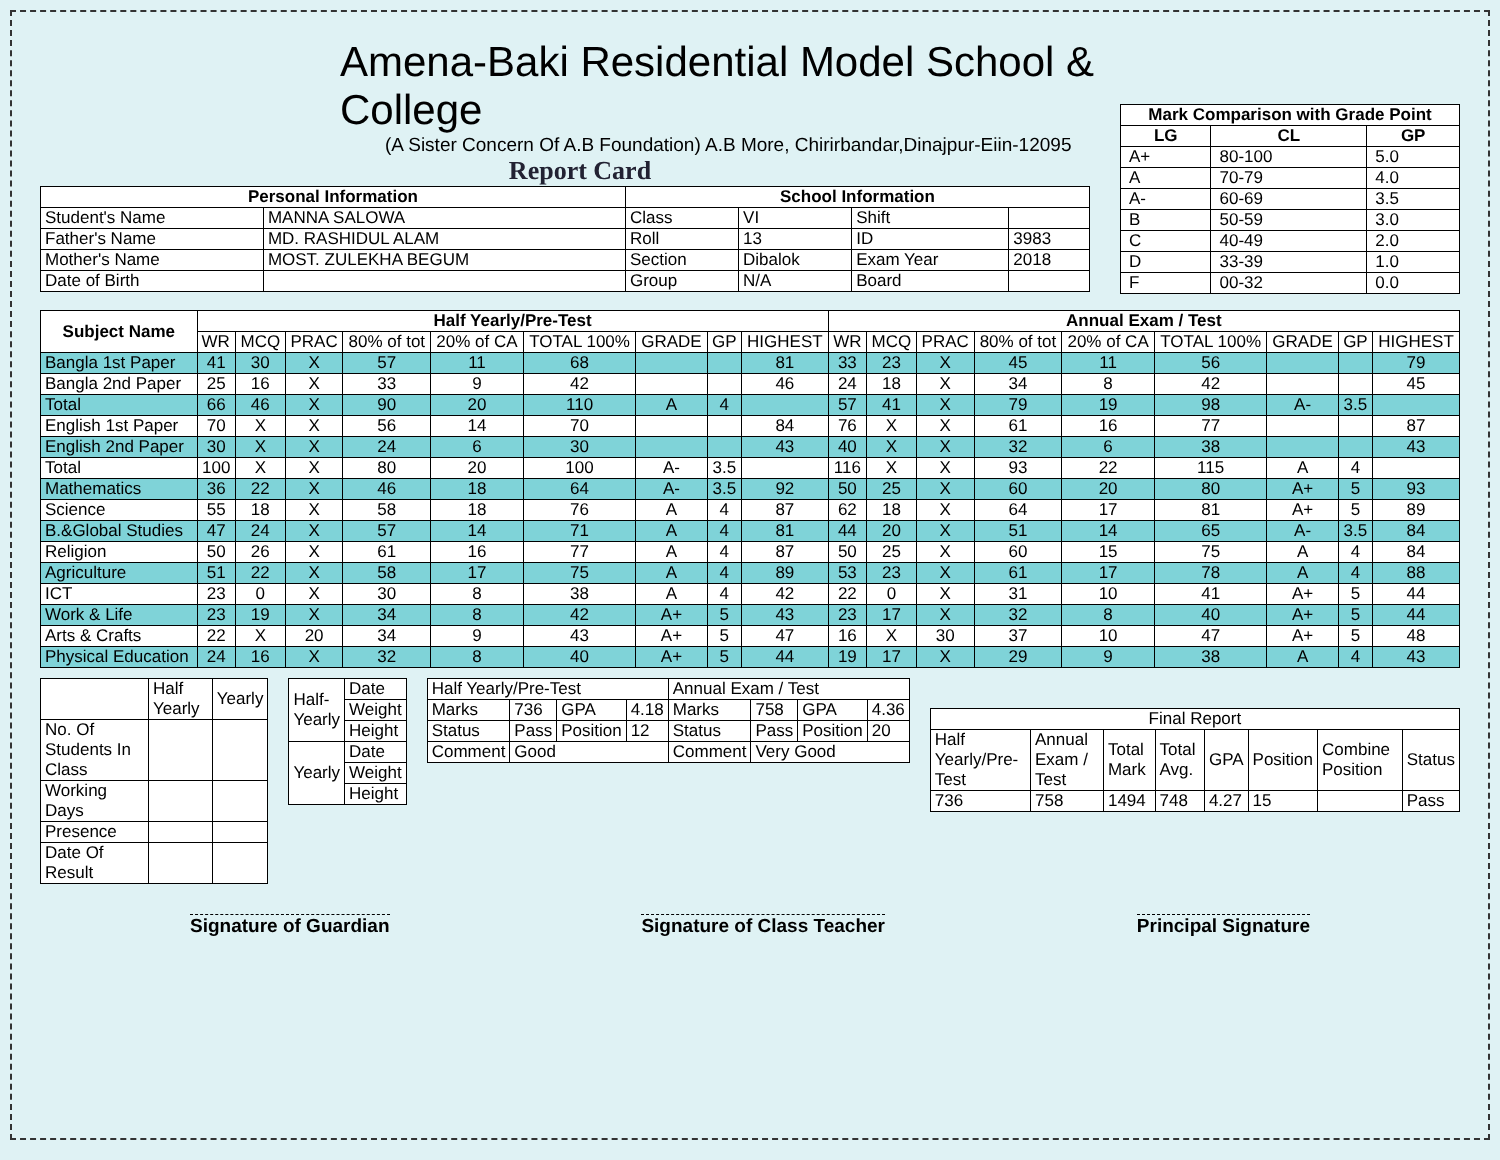Amena-Baki Residential Model School & College
(A Sister Concern Of A.B Foundation) A.B More, Chirirbandar,Dinajpur-Eiin-12095
Report Card
| Personal Information | | School Information | | | |
| --- | --- | --- | --- | --- | --- |
| Student's Name | MANNA SALOWA | Class | VI | Shift | |
| Father's Name | MD. RASHIDUL ALAM | Roll | 13 | ID | 3983 |
| Mother's Name | MOST. ZULEKHA BEGUM | Section | Dibalok | Exam Year | 2018 |
| Date of Birth | | Group | N/A | Board | |
| Mark Comparison with Grade Point | | |
| --- | --- | --- |
| LG | CL | GP |
| A+ | 80-100 | 5.0 |
| A | 70-79 | 4.0 |
| A- | 60-69 | 3.5 |
| B | 50-59 | 3.0 |
| C | 40-49 | 2.0 |
| D | 33-39 | 1.0 |
| F | 00-32 | 0.0 |
| Subject Name | Half Yearly/Pre-Test | | | | | | | | | Annual Exam / Test | | | | | | | | |
| --- | --- | --- | --- | --- | --- | --- | --- | --- | --- | --- | --- | --- | --- | --- | --- | --- | --- | --- |
| | WR | MCQ | PRAC | 80% of tot | 20% of CA | TOTAL 100% | GRADE | GP | HIGHEST | WR | MCQ | PRAC | 80% of tot | 20% of CA | TOTAL 100% | GRADE | GP | HIGHEST |
| Bangla 1st Paper | 41 | 30 | X | 57 | 11 | 68 | | | 81 | 33 | 23 | X | 45 | 11 | 56 | | | 79 |
| Bangla 2nd Paper | 25 | 16 | X | 33 | 9 | 42 | | | 46 | 24 | 18 | X | 34 | 8 | 42 | | | 45 |
| Total | 66 | 46 | X | 90 | 20 | 110 | A | 4 | | 57 | 41 | X | 79 | 19 | 98 | A- | 3.5 | |
| English 1st Paper | 70 | X | X | 56 | 14 | 70 | | | 84 | 76 | X | X | 61 | 16 | 77 | | | 87 |
| English 2nd Paper | 30 | X | X | 24 | 6 | 30 | | | 43 | 40 | X | X | 32 | 6 | 38 | | | 43 |
| Total | 100 | X | X | 80 | 20 | 100 | A- | 3.5 | | 116 | X | X | 93 | 22 | 115 | A | 4 | |
| Mathematics | 36 | 22 | X | 46 | 18 | 64 | A- | 3.5 | 92 | 50 | 25 | X | 60 | 20 | 80 | A+ | 5 | 93 |
| Science | 55 | 18 | X | 58 | 18 | 76 | A | 4 | 87 | 62 | 18 | X | 64 | 17 | 81 | A+ | 5 | 89 |
| B.&Global Studies | 47 | 24 | X | 57 | 14 | 71 | A | 4 | 81 | 44 | 20 | X | 51 | 14 | 65 | A- | 3.5 | 84 |
| Religion | 50 | 26 | X | 61 | 16 | 77 | A | 4 | 87 | 50 | 25 | X | 60 | 15 | 75 | A | 4 | 84 |
| Agriculture | 51 | 22 | X | 58 | 17 | 75 | A | 4 | 89 | 53 | 23 | X | 61 | 17 | 78 | A | 4 | 88 |
| ICT | 23 | 0 | X | 30 | 8 | 38 | A | 4 | 42 | 22 | 0 | X | 31 | 10 | 41 | A+ | 5 | 44 |
| Work & Life | 23 | 19 | X | 34 | 8 | 42 | A+ | 5 | 43 | 23 | 17 | X | 32 | 8 | 40 | A+ | 5 | 44 |
| Arts & Crafts | 22 | X | 20 | 34 | 9 | 43 | A+ | 5 | 47 | 16 | X | 30 | 37 | 10 | 47 | A+ | 5 | 48 |
| Physical Education | 24 | 16 | X | 32 | 8 | 40 | A+ | 5 | 44 | 19 | 17 | X | 29 | 9 | 38 | A | 4 | 43 |
| | Half Yearly | Yearly |
| No. Of Students In Class | | |
| Working Days | | |
| Presence | | |
| Date Of Result | | |
| Half-Yearly | Date |
| | Weight |
| | Height |
| Yearly | Date |
| | Weight |
| | Height |
| Half Yearly/Pre-Test | | | | Annual Exam / Test | | | |
| Marks | 736 | GPA | 4.18 | Marks | 758 | GPA | 4.36 |
| Status | Pass | Position | 12 | Status | Pass | Position | 20 |
| Comment | Good | | | Comment | Very Good | | |
| Final Report | | | | | | | |
| Half Yearly/Pre-Test | Annual Exam / Test | Total Mark | Total Avg. | GPA | Position | Combine Position | Status |
| 736 | 758 | 1494 | 748 | 4.27 | 15 | | Pass |
Signature of Guardian Signature of Class Teacher Principal Signature